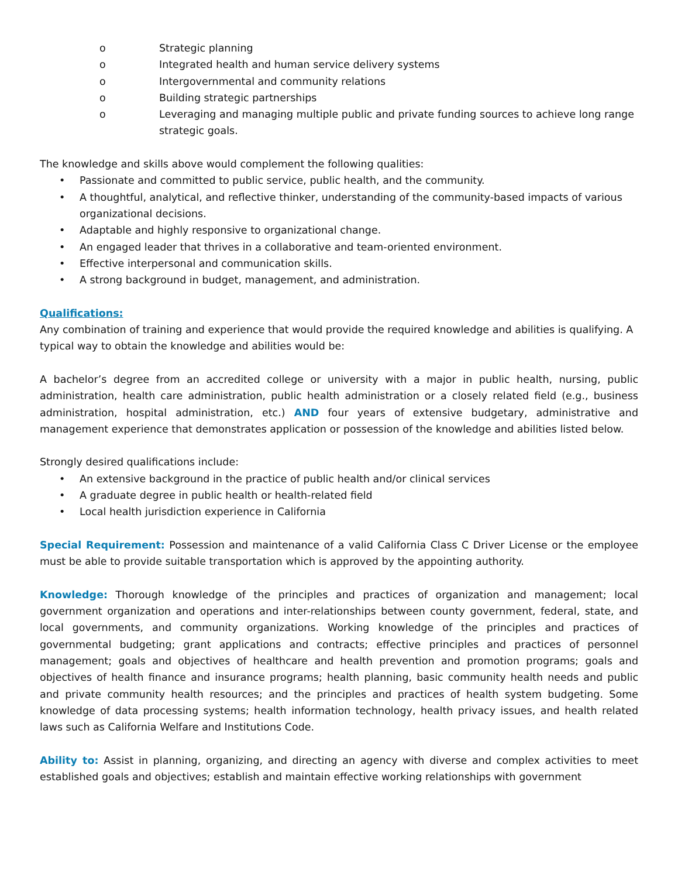o Strategic planning
o Integrated health and human service delivery systems
o Intergovernmental and community relations
o Building strategic partnerships
o Leveraging and managing multiple public and private funding sources to achieve long range strategic goals.
The knowledge and skills above would complement the following qualities:
• Passionate and committed to public service, public health, and the community.
• A thoughtful, analytical, and reflective thinker, understanding of the community-based impacts of various organizational decisions.
• Adaptable and highly responsive to organizational change.
• An engaged leader that thrives in a collaborative and team-oriented environment.
• Effective interpersonal and communication skills.
• A strong background in budget, management, and administration.
Qualifications:
Any combination of training and experience that would provide the required knowledge and abilities is qualifying. A typical way to obtain the knowledge and abilities would be:
A bachelor’s degree from an accredited college or university with a major in public health, nursing, public administration, health care administration, public health administration or a closely related field (e.g., business administration, hospital administration, etc.) AND four years of extensive budgetary, administrative and management experience that demonstrates application or possession of the knowledge and abilities listed below.
Strongly desired qualifications include:
• An extensive background in the practice of public health and/or clinical services
• A graduate degree in public health or health-related field
• Local health jurisdiction experience in California
Special Requirement: Possession and maintenance of a valid California Class C Driver License or the employee must be able to provide suitable transportation which is approved by the appointing authority.
Knowledge: Thorough knowledge of the principles and practices of organization and management; local government organization and operations and inter-relationships between county government, federal, state, and local governments, and community organizations. Working knowledge of the principles and practices of governmental budgeting; grant applications and contracts; effective principles and practices of personnel management; goals and objectives of healthcare and health prevention and promotion programs; goals and objectives of health finance and insurance programs; health planning, basic community health needs and public and private community health resources; and the principles and practices of health system budgeting. Some knowledge of data processing systems; health information technology, health privacy issues, and health related laws such as California Welfare and Institutions Code.
Ability to: Assist in planning, organizing, and directing an agency with diverse and complex activities to meet established goals and objectives; establish and maintain effective working relationships with government